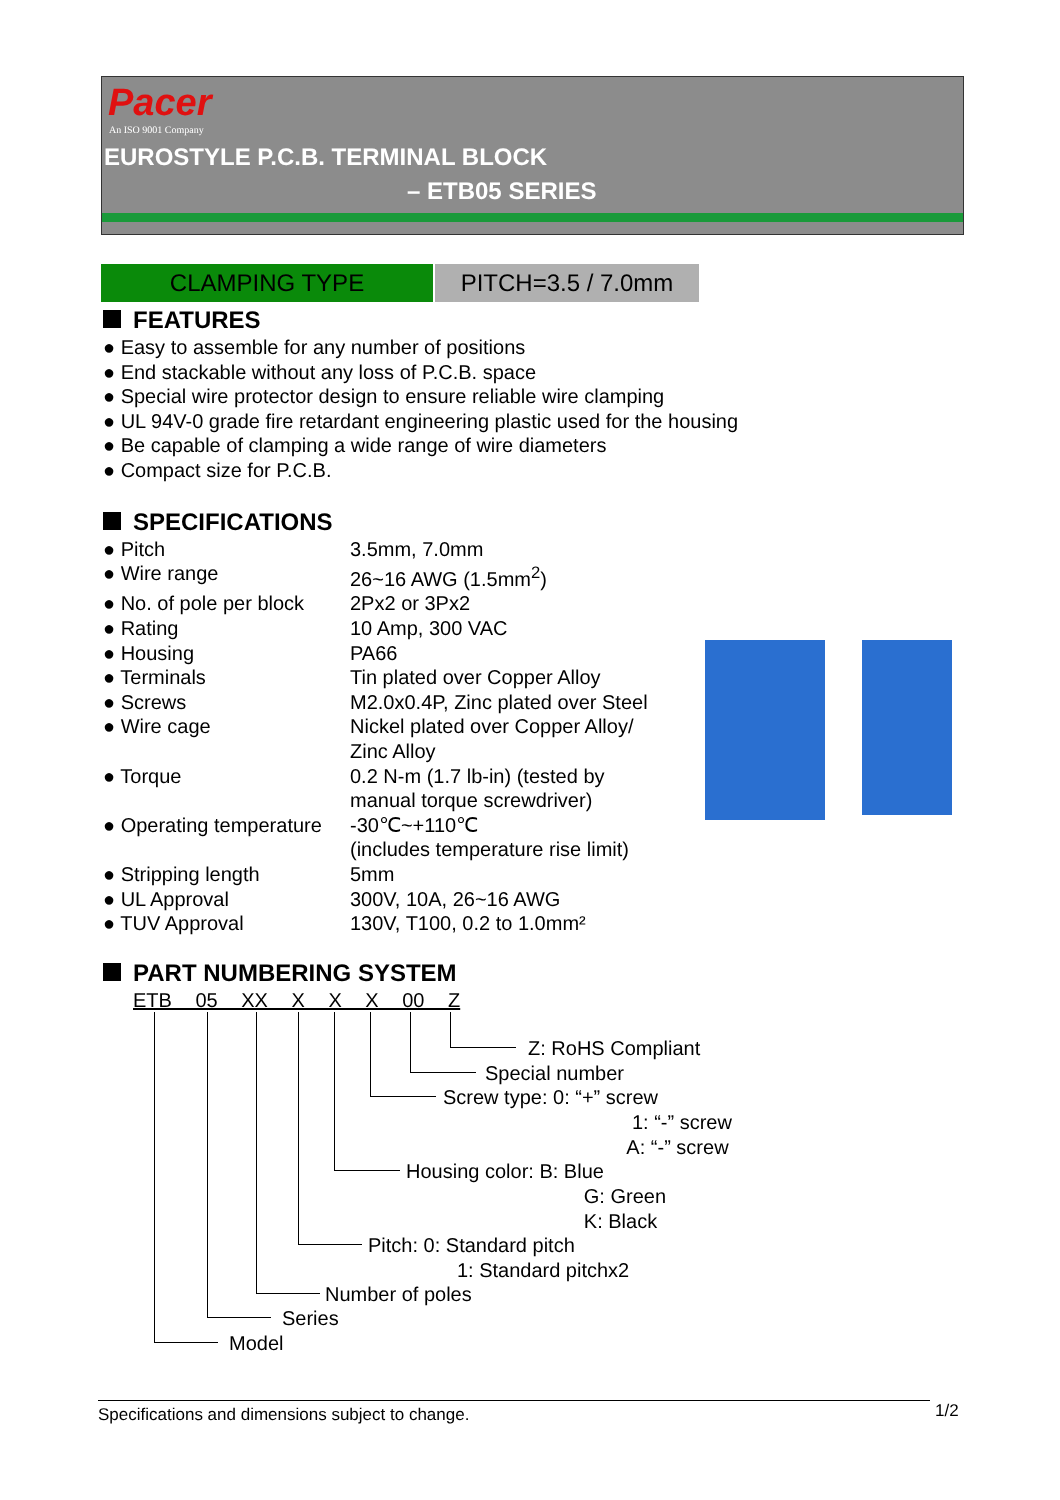Pacer
An ISO 9001 Company
EUROSTYLE P.C.B. TERMINAL BLOCK
– ETB05 SERIES
CLAMPING TYPE PITCH=3.5 / 7.0mm
FEATURES
● Easy to assemble for any number of positions
● End stackable without any loss of P.C.B. space
● Special wire protector design to ensure reliable wire clamping
● UL 94V-0 grade fire retardant engineering plastic used for the housing
● Be capable of clamping a wide range of wire diameters
● Compact size for P.C.B.
SPECIFICATIONS
| ● Pitch | 3.5mm, 7.0mm |
| ● Wire range | 26~16 AWG (1.5mm<sup>2</sup>) |
| ● No. of pole per block | 2Px2 or 3Px2 |
| ● Rating | 10 Amp, 300 VAC |
| ● Housing | PA66 |
| ● Terminals | Tin plated over Copper Alloy |
| ● Screws | M2.0x0.4P, Zinc plated over Steel |
| ● Wire cage | Nickel plated over Copper Alloy/ Zinc Alloy |
| ● Torque | 0.2 N-m (1.7 lb-in) (tested by manual torque screwdriver) |
| ● Operating temperature | -30℃~+110℃ (includes temperature rise limit) |
| ● Stripping length | 5mm |
| ● UL Approval | 300V, 10A, 26~16 AWG |
| ● TUV Approval | 130V, T100, 0.2 to 1.0mm² |
PART NUMBERING SYSTEM
ETB 05 XX X X X 00 Z
Z: RoHS Compliant
Special number
Screw type: 0: “+” screw
1: “-” screw
A: “-” screw
Housing color: B: Blue
G: Green
K: Black
Pitch: 0: Standard pitch
1: Standard pitchx2
Number of poles
Series
Model
Specifications and dimensions subject to change. 1/2